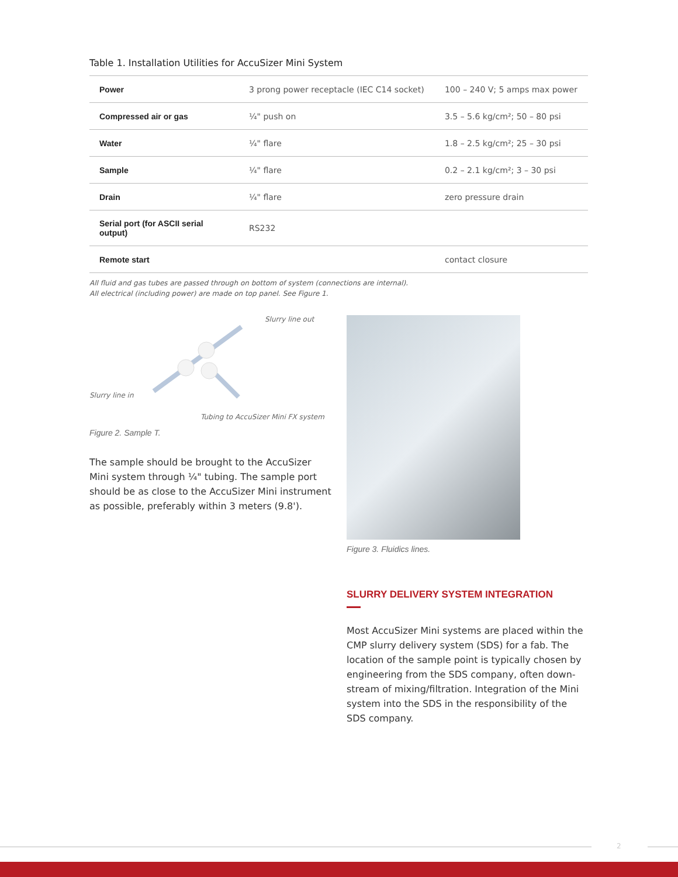Table 1. Installation Utilities for AccuSizer Mini System
| Power | 3 prong power receptacle (IEC C14 socket) | 100 – 240 V; 5 amps max power |
| Compressed air or gas | ¼" push on | 3.5 – 5.6 kg/cm²; 50 – 80 psi |
| Water | ¼" flare | 1.8 – 2.5 kg/cm²; 25 – 30 psi |
| Sample | ¼" flare | 0.2 – 2.1 kg/cm²; 3 – 30 psi |
| Drain | ¼" flare | zero pressure drain |
| Serial port (for ASCII serial output) | RS232 | |
| Remote start | | contact closure |
All fluid and gas tubes are passed through on bottom of system (connections are internal).
All electrical (including power) are made on top panel. See Figure 1.
Slurry line out
Slurry line in
Tubing to AccuSizer Mini FX system
Figure 2. Sample T.
The sample should be brought to the AccuSizer Mini system through ¼" tubing. The sample port should be as close to the AccuSizer Mini instrument as possible, preferably within 3 meters (9.8').
Figure 3. Fluidics lines.
SLURRY DELIVERY SYSTEM INTEGRATION
Most AccuSizer Mini systems are placed within the CMP slurry delivery system (SDS) for a fab. The location of the sample point is typically chosen by engineering from the SDS company, often down-stream of mixing/filtration. Integration of the Mini system into the SDS in the responsibility of the SDS company.
2